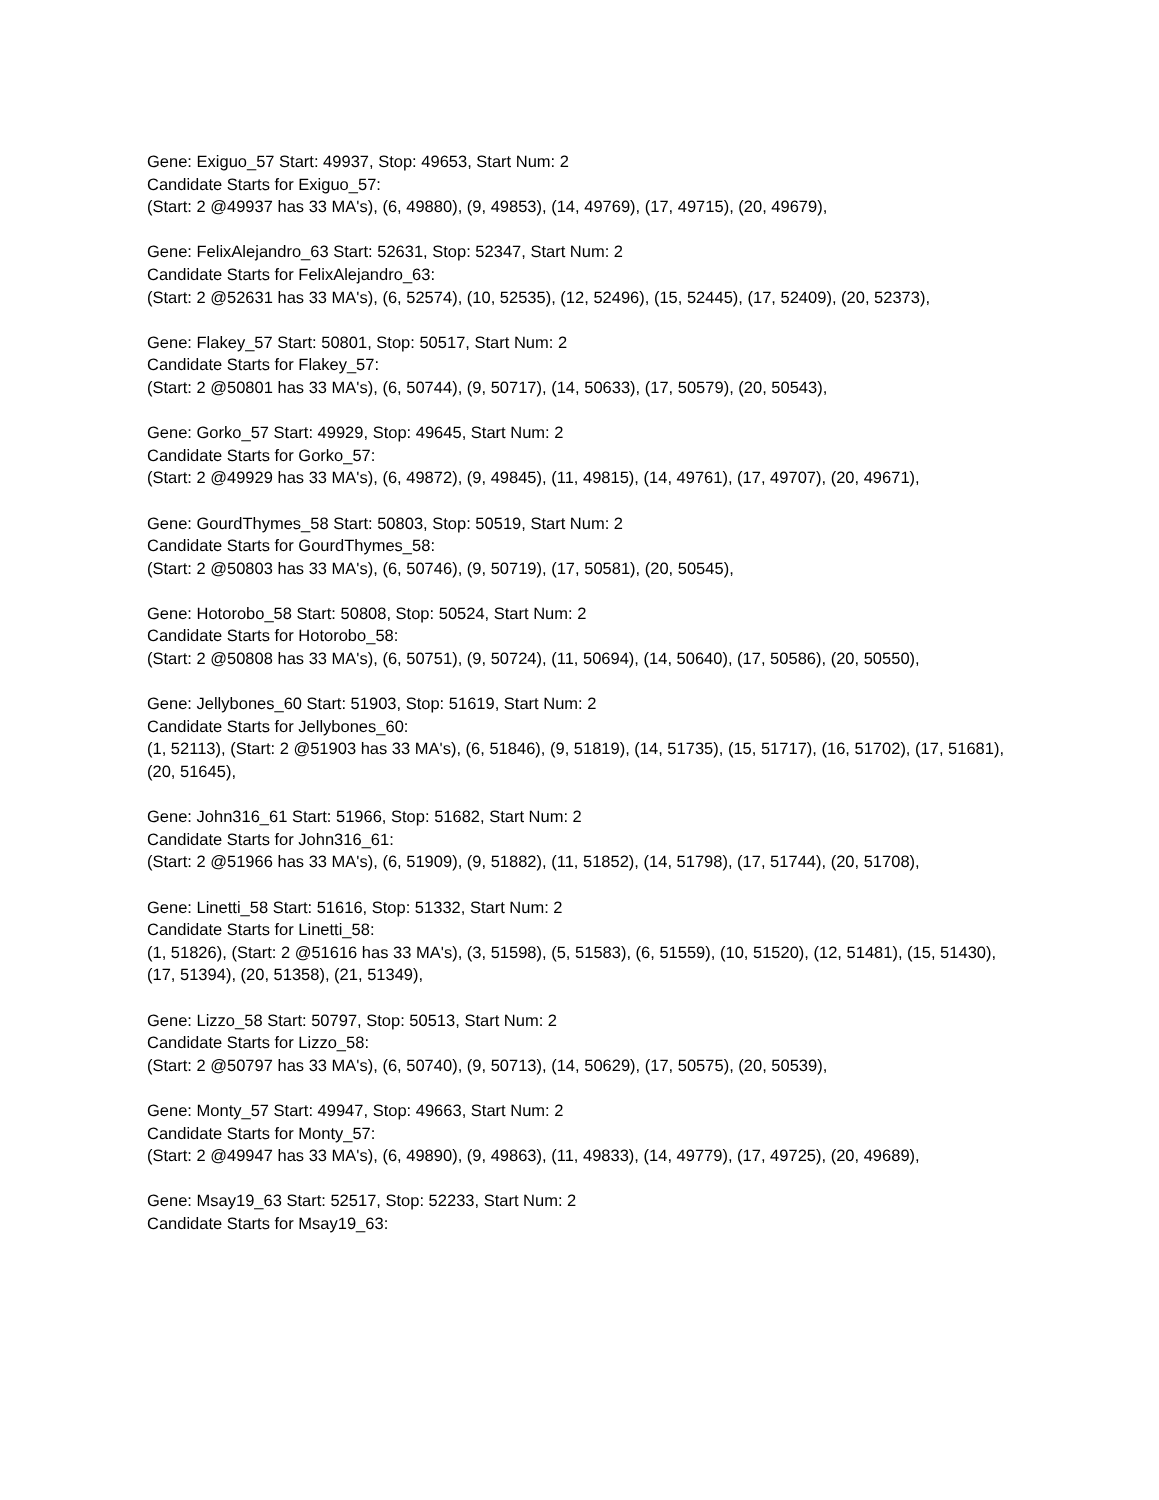Gene: Exiguo_57 Start: 49937, Stop: 49653, Start Num: 2
Candidate Starts for Exiguo_57:
(Start: 2 @49937 has 33 MA's), (6, 49880), (9, 49853), (14, 49769), (17, 49715), (20, 49679),
Gene: FelixAlejandro_63 Start: 52631, Stop: 52347, Start Num: 2
Candidate Starts for FelixAlejandro_63:
(Start: 2 @52631 has 33 MA's), (6, 52574), (10, 52535), (12, 52496), (15, 52445), (17, 52409), (20, 52373),
Gene: Flakey_57 Start: 50801, Stop: 50517, Start Num: 2
Candidate Starts for Flakey_57:
(Start: 2 @50801 has 33 MA's), (6, 50744), (9, 50717), (14, 50633), (17, 50579), (20, 50543),
Gene: Gorko_57 Start: 49929, Stop: 49645, Start Num: 2
Candidate Starts for Gorko_57:
(Start: 2 @49929 has 33 MA's), (6, 49872), (9, 49845), (11, 49815), (14, 49761), (17, 49707), (20, 49671),
Gene: GourdThymes_58 Start: 50803, Stop: 50519, Start Num: 2
Candidate Starts for GourdThymes_58:
(Start: 2 @50803 has 33 MA's), (6, 50746), (9, 50719), (17, 50581), (20, 50545),
Gene: Hotorobo_58 Start: 50808, Stop: 50524, Start Num: 2
Candidate Starts for Hotorobo_58:
(Start: 2 @50808 has 33 MA's), (6, 50751), (9, 50724), (11, 50694), (14, 50640), (17, 50586), (20, 50550),
Gene: Jellybones_60 Start: 51903, Stop: 51619, Start Num: 2
Candidate Starts for Jellybones_60:
(1, 52113), (Start: 2 @51903 has 33 MA's), (6, 51846), (9, 51819), (14, 51735), (15, 51717), (16, 51702), (17, 51681), (20, 51645),
Gene: John316_61 Start: 51966, Stop: 51682, Start Num: 2
Candidate Starts for John316_61:
(Start: 2 @51966 has 33 MA's), (6, 51909), (9, 51882), (11, 51852), (14, 51798), (17, 51744), (20, 51708),
Gene: Linetti_58 Start: 51616, Stop: 51332, Start Num: 2
Candidate Starts for Linetti_58:
(1, 51826), (Start: 2 @51616 has 33 MA's), (3, 51598), (5, 51583), (6, 51559), (10, 51520), (12, 51481), (15, 51430), (17, 51394), (20, 51358), (21, 51349),
Gene: Lizzo_58 Start: 50797, Stop: 50513, Start Num: 2
Candidate Starts for Lizzo_58:
(Start: 2 @50797 has 33 MA's), (6, 50740), (9, 50713), (14, 50629), (17, 50575), (20, 50539),
Gene: Monty_57 Start: 49947, Stop: 49663, Start Num: 2
Candidate Starts for Monty_57:
(Start: 2 @49947 has 33 MA's), (6, 49890), (9, 49863), (11, 49833), (14, 49779), (17, 49725), (20, 49689),
Gene: Msay19_63 Start: 52517, Stop: 52233, Start Num: 2
Candidate Starts for Msay19_63: